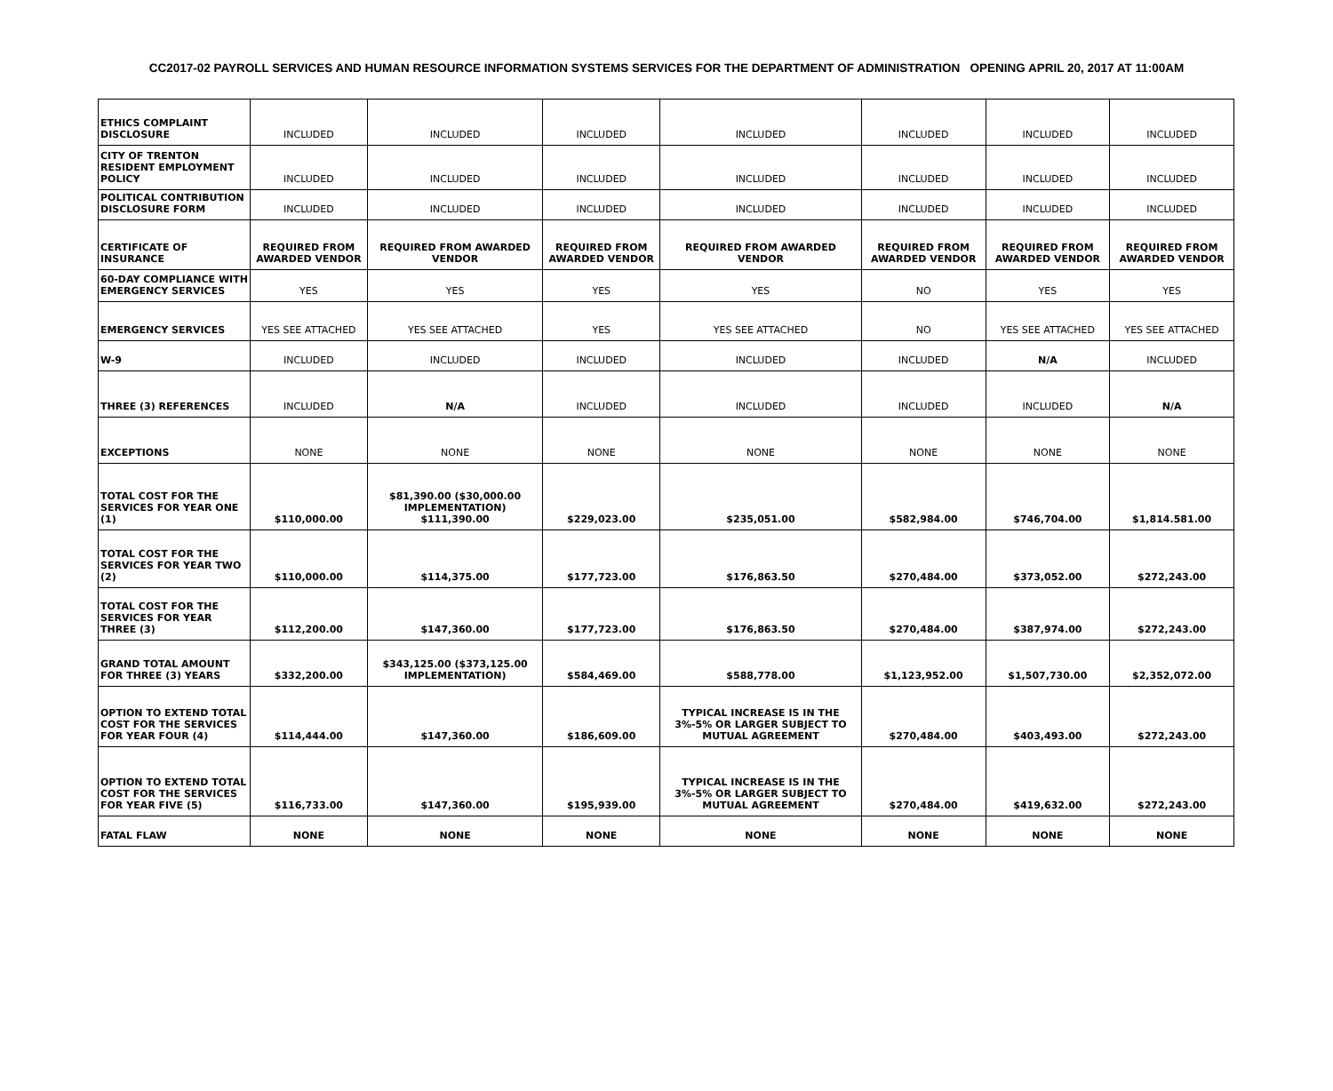CC2017-02 PAYROLL SERVICES AND HUMAN RESOURCE INFORMATION SYSTEMS SERVICES FOR THE DEPARTMENT OF ADMINISTRATION OPENING APRIL 20, 2017 AT 11:00AM
| ETHICS COMPLAINT DISCLOSURE | INCLUDED | INCLUDED | INCLUDED | INCLUDED | INCLUDED | INCLUDED | INCLUDED |
| CITY OF TRENTON RESIDENT EMPLOYMENT POLICY | INCLUDED | INCLUDED | INCLUDED | INCLUDED | INCLUDED | INCLUDED | INCLUDED |
| POLITICAL CONTRIBUTION DISCLOSURE FORM | INCLUDED | INCLUDED | INCLUDED | INCLUDED | INCLUDED | INCLUDED | INCLUDED |
| CERTIFICATE OF INSURANCE | REQUIRED FROM AWARDED VENDOR | REQUIRED FROM AWARDED VENDOR | REQUIRED FROM AWARDED VENDOR | REQUIRED FROM AWARDED VENDOR | REQUIRED FROM AWARDED VENDOR | REQUIRED FROM AWARDED VENDOR | REQUIRED FROM AWARDED VENDOR |
| 60-DAY COMPLIANCE WITH EMERGENCY SERVICES | YES | YES | YES | YES | NO | YES | YES |
| EMERGENCY SERVICES | YES SEE ATTACHED | YES SEE ATTACHED | YES | YES SEE ATTACHED | NO | YES SEE ATTACHED | YES SEE ATTACHED |
| W-9 | INCLUDED | INCLUDED | INCLUDED | INCLUDED | INCLUDED | N/A | INCLUDED |
| THREE (3) REFERENCES | INCLUDED | N/A | INCLUDED | INCLUDED | INCLUDED | INCLUDED | N/A |
| EXCEPTIONS | NONE | NONE | NONE | NONE | NONE | NONE | NONE |
| TOTAL COST FOR THE SERVICES FOR YEAR ONE (1) | $110,000.00 | $81,390.00 ($30,000.00 IMPLEMENTATION) $111,390.00 | $229,023.00 | $235,051.00 | $582,984.00 | $746,704.00 | $1,814.581.00 |
| TOTAL COST FOR THE SERVICES FOR YEAR TWO (2) | $110,000.00 | $114,375.00 | $177,723.00 | $176,863.50 | $270,484.00 | $373,052.00 | $272,243.00 |
| TOTAL COST FOR THE SERVICES FOR YEAR THREE (3) | $112,200.00 | $147,360.00 | $177,723.00 | $176,863.50 | $270,484.00 | $387,974.00 | $272,243.00 |
| GRAND TOTAL AMOUNT FOR THREE (3) YEARS | $332,200.00 | $343,125.00 ($373,125.00 IMPLEMENTATION) | $584,469.00 | $588,778.00 | $1,123,952.00 | $1,507,730.00 | $2,352,072.00 |
| OPTION TO EXTEND TOTAL COST FOR THE SERVICES FOR YEAR FOUR (4) | $114,444.00 | $147,360.00 | $186,609.00 | TYPICAL INCREASE IS IN THE 3%-5% OR LARGER SUBJECT TO MUTUAL AGREEMENT | $270,484.00 | $403,493.00 | $272,243.00 |
| OPTION TO EXTEND TOTAL COST FOR THE SERVICES FOR YEAR FIVE (5) | $116,733.00 | $147,360.00 | $195,939.00 | TYPICAL INCREASE IS IN THE 3%-5% OR LARGER SUBJECT TO MUTUAL AGREEMENT | $270,484.00 | $419,632.00 | $272,243.00 |
| FATAL FLAW | NONE | NONE | NONE | NONE | NONE | NONE | NONE |